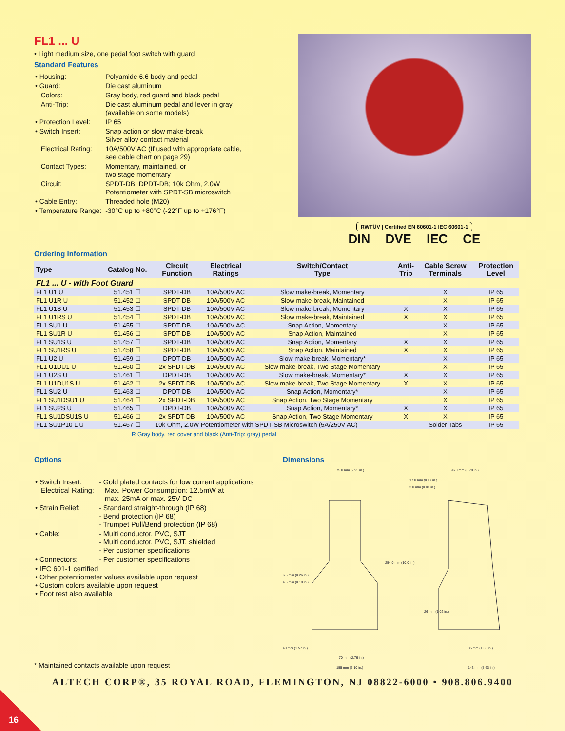FL1 ... U
• Light medium size, one pedal foot switch with guard
Standard Features
| • Housing: | Polyamide 6.6 body and pedal |
| • Guard: | Die cast aluminum |
| Colors: | Gray body, red guard and black pedal |
| Anti-Trip: | Die cast aluminum pedal and lever in gray (available on some models) |
| • Protection Level: | IP 65 |
| • Switch Insert: | Snap action or slow make-break Silver alloy contact material |
| Electrical Rating: | 10A/500V AC (If used with appropriate cable, see cable chart on page 29) |
| Contact Types: | Momentary, maintained, or two stage momentary |
| Circuit: | SPDT-DB; DPDT-DB; 10k Ohm, 2.0W Potentiometer with SPDT-SB microswitch |
| • Cable Entry: | Threaded hole (M20) |
| • Temperature Range: | -30°C up to +80°C (-22°F up to +176°F) |
RWTÜV | Certified EN 60601-1 IEC 60601-1
DIN DVE IEC CE
Ordering Information
| Type | Catalog No. | Circuit Function | Electrical Ratings | Switch/Contact Type | Anti- Trip | Cable Screw Terminals | Protection Level |
| --- | --- | --- | --- | --- | --- | --- | --- |
| FL1 ... U - with Foot Guard | | | | | | | |
| FL1 U1 U | 51.451 ☐ | SPDT-DB | 10A/500V AC | Slow make-break, Momentary | | X | IP 65 |
| FL1 U1R U | 51.452 ☐ | SPDT-DB | 10A/500V AC | Slow make-break, Maintained | | X | IP 65 |
| FL1 U1S U | 51.453 ☐ | SPDT-DB | 10A/500V AC | Slow make-break, Momentary | X | X | IP 65 |
| FL1 U1RS U | 51.454 ☐ | SPDT-DB | 10A/500V AC | Slow make-break, Maintained | X | X | IP 65 |
| FL1 SU1 U | 51.455 ☐ | SPDT-DB | 10A/500V AC | Snap Action, Momentary | | X | IP 65 |
| FL1 SU1R U | 51.456 ☐ | SPDT-DB | 10A/500V AC | Snap Action, Maintained | | X | IP 65 |
| FL1 SU1S U | 51.457 ☐ | SPDT-DB | 10A/500V AC | Snap Action, Momentary | X | X | IP 65 |
| FL1 SU1RS U | 51.458 ☐ | SPDT-DB | 10A/500V AC | Snap Action, Maintained | X | X | IP 65 |
| FL1 U2 U | 51.459 ☐ | DPDT-DB | 10A/500V AC | Slow make-break, Momentary* | | X | IP 65 |
| FL1 U1DU1 U | 51.460 ☐ | 2x SPDT-DB | 10A/500V AC | Slow make-break, Two Stage Momentary | | X | IP 65 |
| FL1 U2S U | 51.461 ☐ | DPDT-DB | 10A/500V AC | Slow make-break, Momentary* | X | X | IP 65 |
| FL1 U1DU1S U | 51.462 ☐ | 2x SPDT-DB | 10A/500V AC | Slow make-break, Two Stage Momentary | X | X | IP 65 |
| FL1 SU2 U | 51.463 ☐ | DPDT-DB | 10A/500V AC | Snap Action, Momentary* | | X | IP 65 |
| FL1 SU1DSU1 U | 51.464 ☐ | 2x SPDT-DB | 10A/500V AC | Snap Action, Two Stage Momentary | | X | IP 65 |
| FL1 SU2S U | 51.465 ☐ | DPDT-DB | 10A/500V AC | Snap Action, Momentary* | X | X | IP 65 |
| FL1 SU1DSU1S U | 51.466 ☐ | 2x SPDT-DB | 10A/500V AC | Snap Action, Two Stage Momentary | X | X | IP 65 |
| FL1 SU1P10 L U | 51.467 ☐ | 10k Ohm, 2.0W Potentiometer with SPDT-SB Microswitch (5A/250V AC) | | | | Solder Tabs | IP 65 |
R Gray body, red cover and black (Anti-Trip: gray) pedal
Options
| • Switch Insert: Electrical Rating: | - Gold plated contacts for low current applications Max. Power Consumption: 12.5mW at max. 25mA or max. 25V DC |
| • Strain Relief: | - Standard straight-through (IP 68) - Bend protection (IP 68) - Trumpet Pull/Bend protection (IP 68) |
| • Cable: | - Multi conductor, PVC, SJT - Multi conductor, PVC, SJT, shielded - Per customer specifications |
| • Connectors: | - Per customer specifications |
| • IEC 601-1 certified • Other potentiometer values available upon request • Custom colors available upon request • Foot rest also available | |
* Maintained contacts available upon request
Dimensions
75.0 mm (2.95 in.)
96.0 mm (3.78 in.)
17.0 mm (0.67 in.)
2.0 mm (0.08 in.)
6.5 mm (0.26 in.)
4.5 mm (0.18 in.)
254.0 mm (10.0 in.)
26 mm (1.02 in.)
40 mm (1.57 in.)
35 mm (1.38 in.)
70 mm (2.76 in.)
155 mm (6.10 in.)
143 mm (5.63 in.)
ALTECH CORP®, 35 ROYAL ROAD, FLEMINGTON, NJ 08822-6000 • 908.806.9400
16